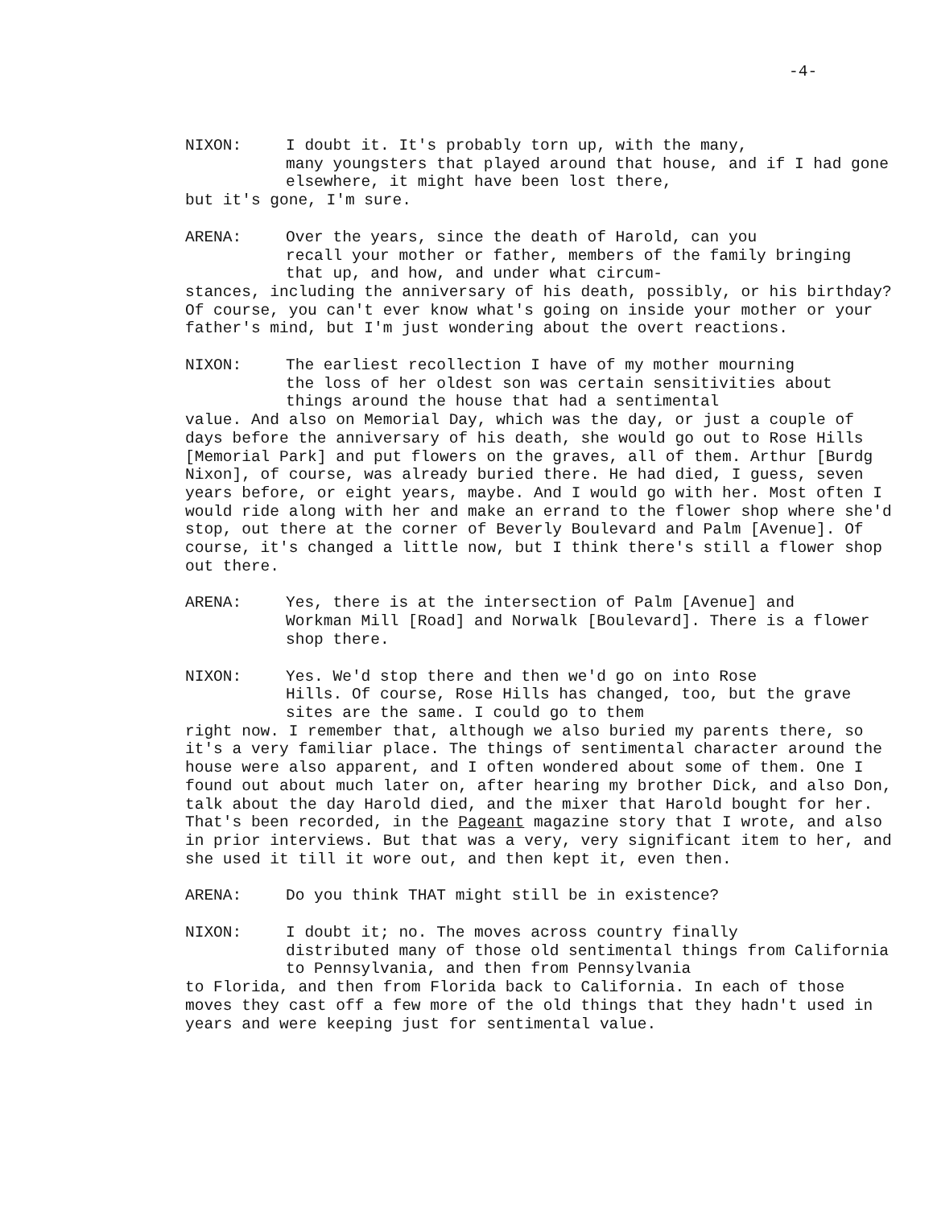-4-
NIXON: I doubt it. It's probably torn up, with the many,
many youngsters that played around that house, and if I had gone elsewhere, it might have been lost there,
but it's gone, I'm sure.
ARENA: Over the years, since the death of Harold, can you
recall your mother or father, members of the family bringing that up, and how, and under what circum-
stances, including the anniversary of his death, possibly, or his birthday? Of course, you can't ever know what's going on inside your mother or your father's mind, but I'm just wondering about the overt reactions.
NIXON: The earliest recollection I have of my mother mourning
the loss of her oldest son was certain sensitivities about things around the house that had a sentimental
value. And also on Memorial Day, which was the day, or just a couple of days before the anniversary of his death, she would go out to Rose Hills [Memorial Park] and put flowers on the graves, all of them. Arthur [Burdg Nixon], of course, was already buried there. He had died, I guess, seven years before, or eight years, maybe. And I would go with her. Most often I would ride along with her and make an errand to the flower shop where she'd stop, out there at the corner of Beverly Boulevard and Palm [Avenue]. Of course, it's changed a little now, but I think there's still a flower shop out there.
ARENA: Yes, there is at the intersection of Palm [Avenue] and
Workman Mill [Road] and Norwalk [Boulevard]. There is a flower shop there.
NIXON: Yes. We'd stop there and then we'd go on into Rose
Hills. Of course, Rose Hills has changed, too, but the grave sites are the same. I could go to them
right now. I remember that, although we also buried my parents there, so it's a very familiar place. The things of sentimental character around the house were also apparent, and I often wondered about some of them. One I found out about much later on, after hearing my brother Dick, and also Don, talk about the day Harold died, and the mixer that Harold bought for her. That's been recorded, in the Pageant magazine story that I wrote, and also in prior interviews. But that was a very, very significant item to her, and she used it till it wore out, and then kept it, even then.
ARENA: Do you think THAT might still be in existence?
NIXON: I doubt it; no. The moves across country finally
distributed many of those old sentimental things from California to Pennsylvania, and then from Pennsylvania
to Florida, and then from Florida back to California. In each of those moves they cast off a few more of the old things that they hadn't used in years and were keeping just for sentimental value.